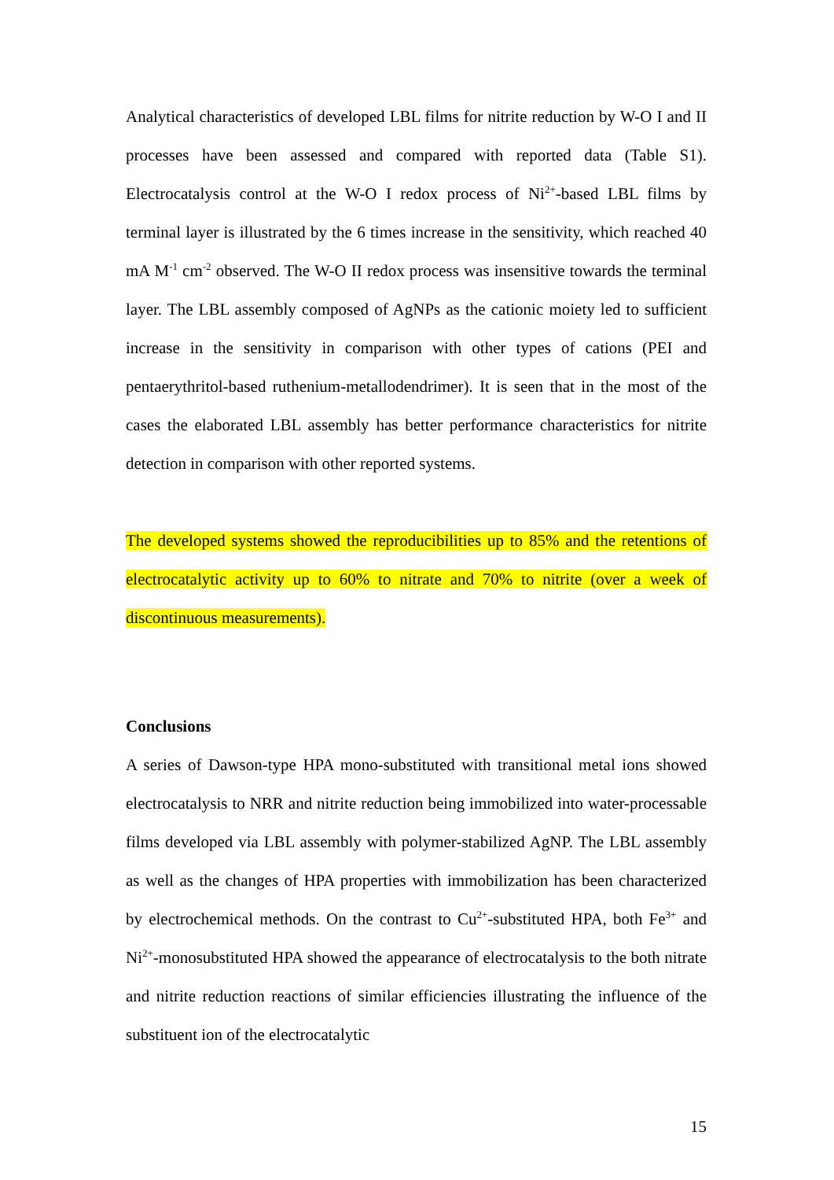Analytical characteristics of developed LBL films for nitrite reduction by W-O I and II processes have been assessed and compared with reported data (Table S1). Electrocatalysis control at the W-O I redox process of Ni<sup>2+</sup>-based LBL films by terminal layer is illustrated by the 6 times increase in the sensitivity, which reached 40 mA M<sup>-1</sup> cm<sup>-2</sup> observed. The W-O II redox process was insensitive towards the terminal layer. The LBL assembly composed of AgNPs as the cationic moiety led to sufficient increase in the sensitivity in comparison with other types of cations (PEI and pentaerythritol-based ruthenium-metallodendrimer). It is seen that in the most of the cases the elaborated LBL assembly has better performance characteristics for nitrite detection in comparison with other reported systems.
The developed systems showed the reproducibilities up to 85% and the retentions of electrocatalytic activity up to 60% to nitrate and 70% to nitrite (over a week of discontinuous measurements).
Conclusions
A series of Dawson-type HPA mono-substituted with transitional metal ions showed electrocatalysis to NRR and nitrite reduction being immobilized into water-processable films developed via LBL assembly with polymer-stabilized AgNP. The LBL assembly as well as the changes of HPA properties with immobilization has been characterized by electrochemical methods. On the contrast to Cu<sup>2+</sup>-substituted HPA, both Fe<sup>3+</sup> and Ni<sup>2+</sup>-monosubstituted HPA showed the appearance of electrocatalysis to the both nitrate and nitrite reduction reactions of similar efficiencies illustrating the influence of the substituent ion of the electrocatalytic
15